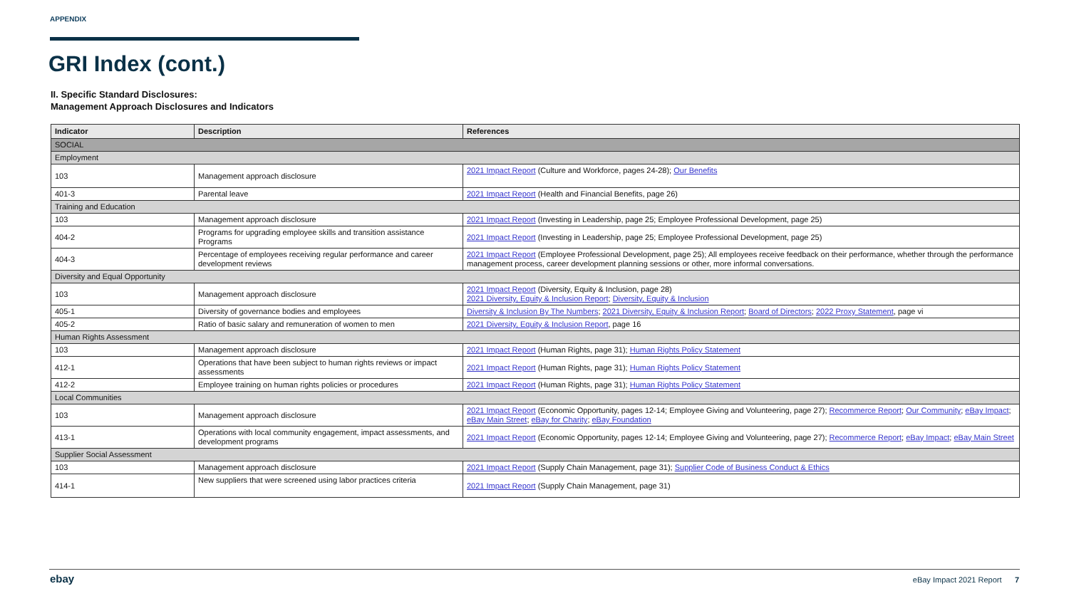APPENDIX
GRI Index (cont.)
II. Specific Standard Disclosures:
Management Approach Disclosures and Indicators
| Indicator | Description | References |
| --- | --- | --- |
| SOCIAL | | |
| Employment | | |
| 103 | Management approach disclosure | 2021 Impact Report (Culture and Workforce, pages 24-28); Our Benefits |
| 401-3 | Parental leave | 2021 Impact Report (Health and Financial Benefits, page 26) |
| Training and Education | | |
| 103 | Management approach disclosure | 2021 Impact Report (Investing in Leadership, page 25; Employee Professional Development, page 25) |
| 404-2 | Programs for upgrading employee skills and transition assistance Programs | 2021 Impact Report (Investing in Leadership, page 25; Employee Professional Development, page 25) |
| 404-3 | Percentage of employees receiving regular performance and career development reviews | 2021 Impact Report (Employee Professional Development, page 25); All employees receive feedback on their performance, whether through the performance management process, career development planning sessions or other, more informal conversations. |
| Diversity and Equal Opportunity | | |
| 103 | Management approach disclosure | 2021 Impact Report (Diversity, Equity & Inclusion, page 28) 2021 Diversity, Equity & Inclusion Report ; Diversity, Equity & Inclusion |
| 405-1 | Diversity of governance bodies and employees | Diversity & Inclusion By The Numbers ; 2021 Diversity, Equity & Inclusion Report ; Board of Directors ; 2022 Proxy Statement , page vi |
| 405-2 | Ratio of basic salary and remuneration of women to men | 2021 Diversity, Equity & Inclusion Report , page 16 |
| Human Rights Assessment | | |
| 103 | Management approach disclosure | 2021 Impact Report (Human Rights, page 31); Human Rights Policy Statement |
| 412-1 | Operations that have been subject to human rights reviews or impact assessments | 2021 Impact Report (Human Rights, page 31); Human Rights Policy Statement |
| 412-2 | Employee training on human rights policies or procedures | 2021 Impact Report (Human Rights, page 31); Human Rights Policy Statement |
| Local Communities | | |
| 103 | Management approach disclosure | 2021 Impact Report (Economic Opportunity, pages 12-14; Employee Giving and Volunteering, page 27); Recommerce Report ; Our Community ; eBay Impact ; eBay Main Street ; eBay for Charity ; eBay Foundation |
| 413-1 | Operations with local community engagement, impact assessments, and development programs | 2021 Impact Report (Economic Opportunity, pages 12-14; Employee Giving and Volunteering, page 27); Recommerce Report ; eBay Impact ; eBay Main Street |
| Supplier Social Assessment | | |
| 103 | Management approach disclosure | 2021 Impact Report (Supply Chain Management, page 31); Supplier Code of Business Conduct & Ethics |
| 414-1 | New suppliers that were screened using labor practices criteria | 2021 Impact Report (Supply Chain Management, page 31) |
ebay eBay Impact 2021 Report 7